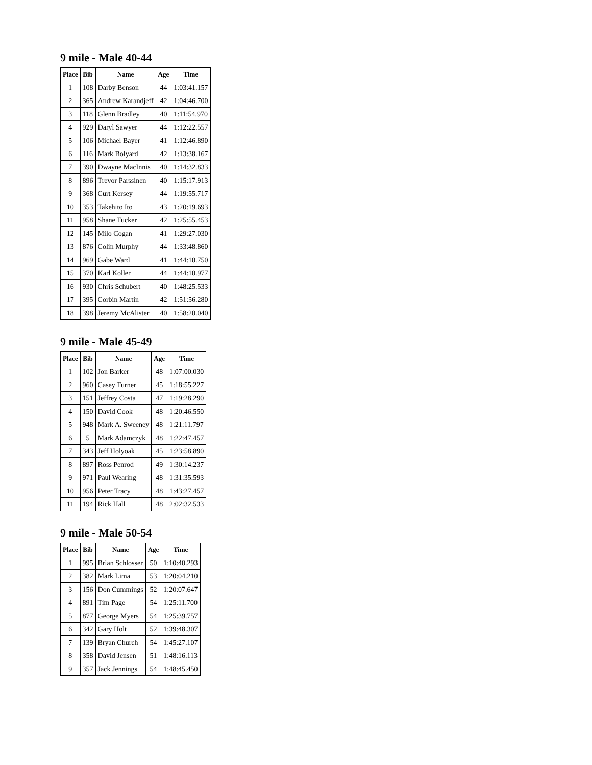9 mile - Male 40-44
| Place | Bib | Name | Age | Time |
| --- | --- | --- | --- | --- |
| 1 | 108 | Darby Benson | 44 | 1:03:41.157 |
| 2 | 365 | Andrew Karandjeff | 42 | 1:04:46.700 |
| 3 | 118 | Glenn Bradley | 40 | 1:11:54.970 |
| 4 | 929 | Daryl Sawyer | 44 | 1:12:22.557 |
| 5 | 106 | Michael Bayer | 41 | 1:12:46.890 |
| 6 | 116 | Mark Bolyard | 42 | 1:13:38.167 |
| 7 | 390 | Dwayne MacInnis | 40 | 1:14:32.833 |
| 8 | 896 | Trevor Parssinen | 40 | 1:15:17.913 |
| 9 | 368 | Curt Kersey | 44 | 1:19:55.717 |
| 10 | 353 | Takehito Ito | 43 | 1:20:19.693 |
| 11 | 958 | Shane Tucker | 42 | 1:25:55.453 |
| 12 | 145 | Milo Cogan | 41 | 1:29:27.030 |
| 13 | 876 | Colin Murphy | 44 | 1:33:48.860 |
| 14 | 969 | Gabe Ward | 41 | 1:44:10.750 |
| 15 | 370 | Karl Koller | 44 | 1:44:10.977 |
| 16 | 930 | Chris Schubert | 40 | 1:48:25.533 |
| 17 | 395 | Corbin Martin | 42 | 1:51:56.280 |
| 18 | 398 | Jeremy McAlister | 40 | 1:58:20.040 |
9 mile - Male 45-49
| Place | Bib | Name | Age | Time |
| --- | --- | --- | --- | --- |
| 1 | 102 | Jon Barker | 48 | 1:07:00.030 |
| 2 | 960 | Casey Turner | 45 | 1:18:55.227 |
| 3 | 151 | Jeffrey Costa | 47 | 1:19:28.290 |
| 4 | 150 | David Cook | 48 | 1:20:46.550 |
| 5 | 948 | Mark A. Sweeney | 48 | 1:21:11.797 |
| 6 | 5 | Mark Adamczyk | 48 | 1:22:47.457 |
| 7 | 343 | Jeff Holyoak | 45 | 1:23:58.890 |
| 8 | 897 | Ross Penrod | 49 | 1:30:14.237 |
| 9 | 971 | Paul Wearing | 48 | 1:31:35.593 |
| 10 | 956 | Peter Tracy | 48 | 1:43:27.457 |
| 11 | 194 | Rick Hall | 48 | 2:02:32.533 |
9 mile - Male 50-54
| Place | Bib | Name | Age | Time |
| --- | --- | --- | --- | --- |
| 1 | 995 | Brian Schlosser | 50 | 1:10:40.293 |
| 2 | 382 | Mark Lima | 53 | 1:20:04.210 |
| 3 | 156 | Don Cummings | 52 | 1:20:07.647 |
| 4 | 891 | Tim Page | 54 | 1:25:11.700 |
| 5 | 877 | George Myers | 54 | 1:25:39.757 |
| 6 | 342 | Gary Holt | 52 | 1:39:48.307 |
| 7 | 139 | Bryan Church | 54 | 1:45:27.107 |
| 8 | 358 | David Jensen | 51 | 1:48:16.113 |
| 9 | 357 | Jack Jennings | 54 | 1:48:45.450 |